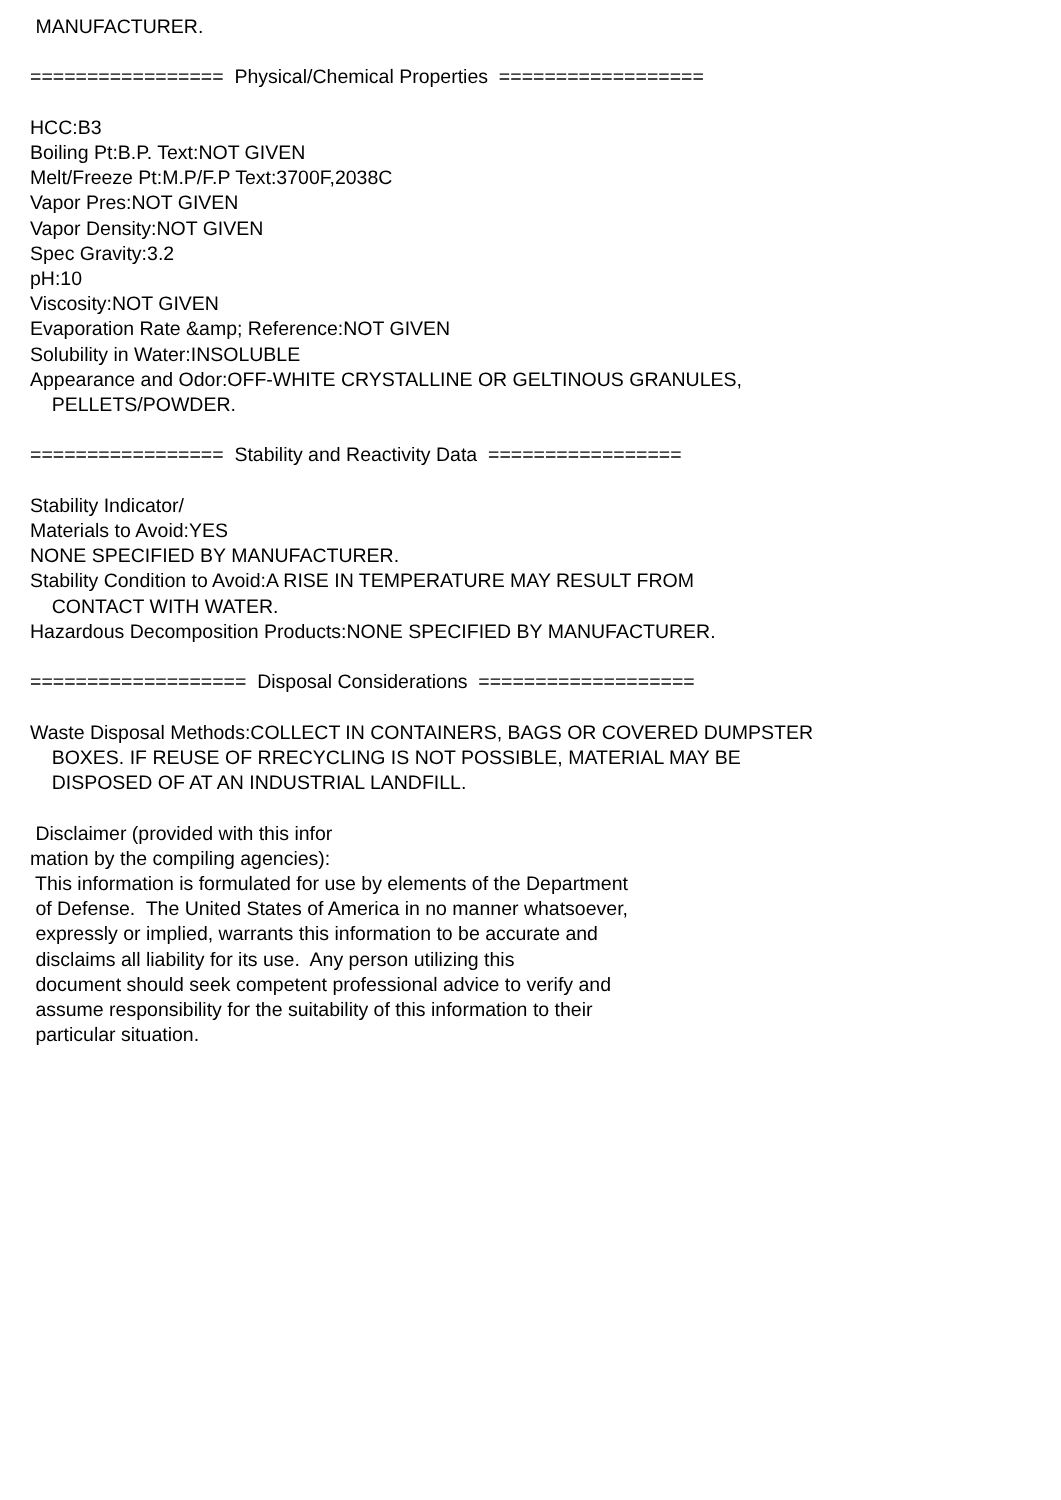MANUFACTURER.

=================  Physical/Chemical Properties  ==================

HCC:B3
Boiling Pt:B.P. Text:NOT GIVEN
Melt/Freeze Pt:M.P/F.P Text:3700F,2038C
Vapor Pres:NOT GIVEN
Vapor Density:NOT GIVEN
Spec Gravity:3.2
pH:10
Viscosity:NOT GIVEN
Evaporation Rate &amp; Reference:NOT GIVEN
Solubility in Water:INSOLUBLE
Appearance and Odor:OFF-WHITE CRYSTALLINE OR GELTINOUS GRANULES,
    PELLETS/POWDER.

=================  Stability and Reactivity Data  =================

Stability Indicator/
Materials to Avoid:YES
NONE SPECIFIED BY MANUFACTURER.
Stability Condition to Avoid:A RISE IN TEMPERATURE MAY RESULT FROM
    CONTACT WITH WATER.
Hazardous Decomposition Products:NONE SPECIFIED BY MANUFACTURER.

===================  Disposal Considerations  ===================

Waste Disposal Methods:COLLECT IN CONTAINERS, BAGS OR COVERED DUMPSTER
    BOXES. IF REUSE OF RRECYCLING IS NOT POSSIBLE, MATERIAL MAY BE
    DISPOSED OF AT AN INDUSTRIAL LANDFILL.

 Disclaimer (provided with this infor
mation by the compiling agencies):
 This information is formulated for use by elements of the Department
 of Defense.  The United States of America in no manner whatsoever,
 expressly or implied, warrants this information to be accurate and
 disclaims all liability for its use.  Any person utilizing this
 document should seek competent professional advice to verify and
 assume responsibility for the suitability of this information to their
 particular situation.